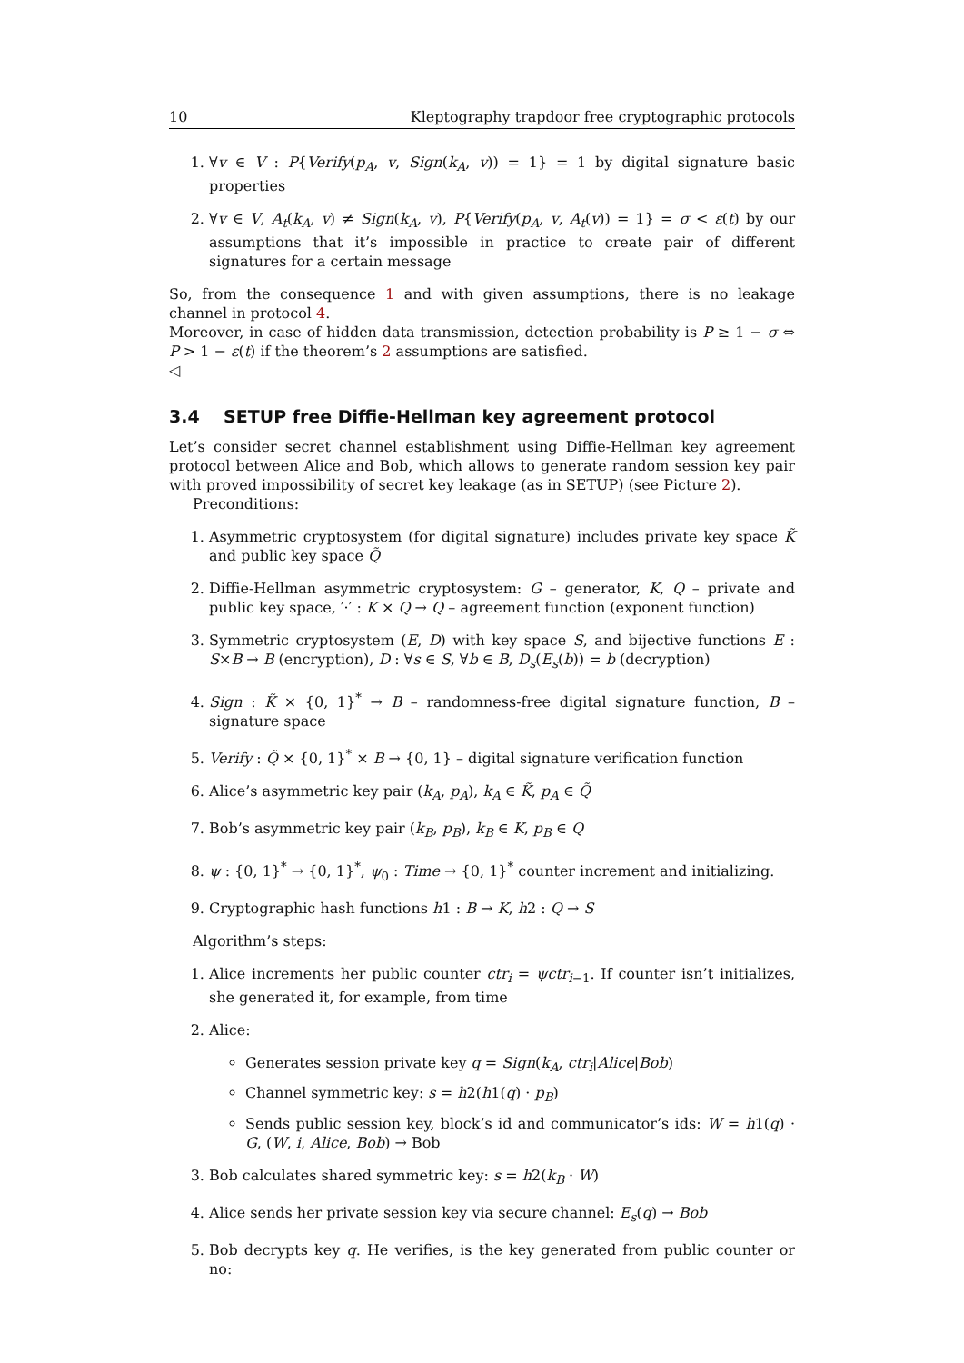10 Kleptography trapdoor free cryptographic protocols
1. ∀v ∈ V : P{Verify(p<sub>A</sub>, v, Sign(k<sub>A</sub>, v)) = 1} = 1 by digital signature basic properties
2. ∀v ∈ V, A<sub>t</sub>(k<sub>A</sub>, v) ≠ Sign(k<sub>A</sub>, v), P{Verify(p<sub>A</sub>, v, A<sub>t</sub>(v)) = 1} = σ < ε(t) by our assumptions that it’s impossible in practice to create pair of different signatures for a certain message
So, from the consequence 1 and with given assumptions, there is no leakage channel in protocol 4.
Moreover, in case of hidden data transmission, detection probability is P ≥ 1 − σ ⇔ P > 1 − ε(t) if the theorem’s 2 assumptions are satisfied.
◁
3.4 SETUP free Diffie-Hellman key agreement protocol
Let’s consider secret channel establishment using Diffie-Hellman key agreement protocol between Alice and Bob, which allows to generate random session key pair with proved impossibility of secret key leakage (as in SETUP) (see Picture 2).
Preconditions:
1. Asymmetric cryptosystem (for digital signature) includes private key space K̃ and public key space Q̃
2. Diffie-Hellman asymmetric cryptosystem: G – generator, K, Q – private and public key space, ′·′ : K × Q → Q – agreement function (exponent function)
3. Symmetric cryptosystem (E, D) with key space S, and bijective functions E : S×B → B (encryption), D : ∀s ∈ S, ∀b ∈ B, D<sub>s</sub>(E<sub>s</sub>(b)) = b (decryption)
4. Sign : K̃ × {0, 1}<sup>*</sup> → B – randomness-free digital signature function, B – signature space
5. Verify : Q̃ × {0, 1}<sup>*</sup> × B → {0, 1} – digital signature verification function
6. Alice’s asymmetric key pair (k<sub>A</sub>, p<sub>A</sub>), k<sub>A</sub> ∈ K̃, p<sub>A</sub> ∈ Q̃
7. Bob’s asymmetric key pair (k<sub>B</sub>, p<sub>B</sub>), k<sub>B</sub> ∈ K, p<sub>B</sub> ∈ Q
8. ψ : {0, 1}<sup>*</sup> → {0, 1}<sup>*</sup>, ψ<sub>0</sub> : Time → {0, 1}<sup>*</sup> counter increment and initializing.
9. Cryptographic hash functions h1 : B → K, h2 : Q → S
Algorithm’s steps:
1. Alice increments her public counter ctr<sub>i</sub> = ψctr<sub>i−1</sub>. If counter isn’t initializes, she generated it, for example, from time
2. Alice:
Generates session private key q = Sign(k<sub>A</sub>, ctr<sub>i</sub>|Alice|Bob)
Channel symmetric key: s = h2(h1(q) · p<sub>B</sub>)
Sends public session key, block’s id and communicator’s ids: W = h1(q) · G, (W, i, Alice, Bob) → Bob
3. Bob calculates shared symmetric key: s = h2(k<sub>B</sub> · W)
4. Alice sends her private session key via secure channel: E<sub>s</sub>(q) → Bob
5. Bob decrypts key q. He verifies, is the key generated from public counter or no: